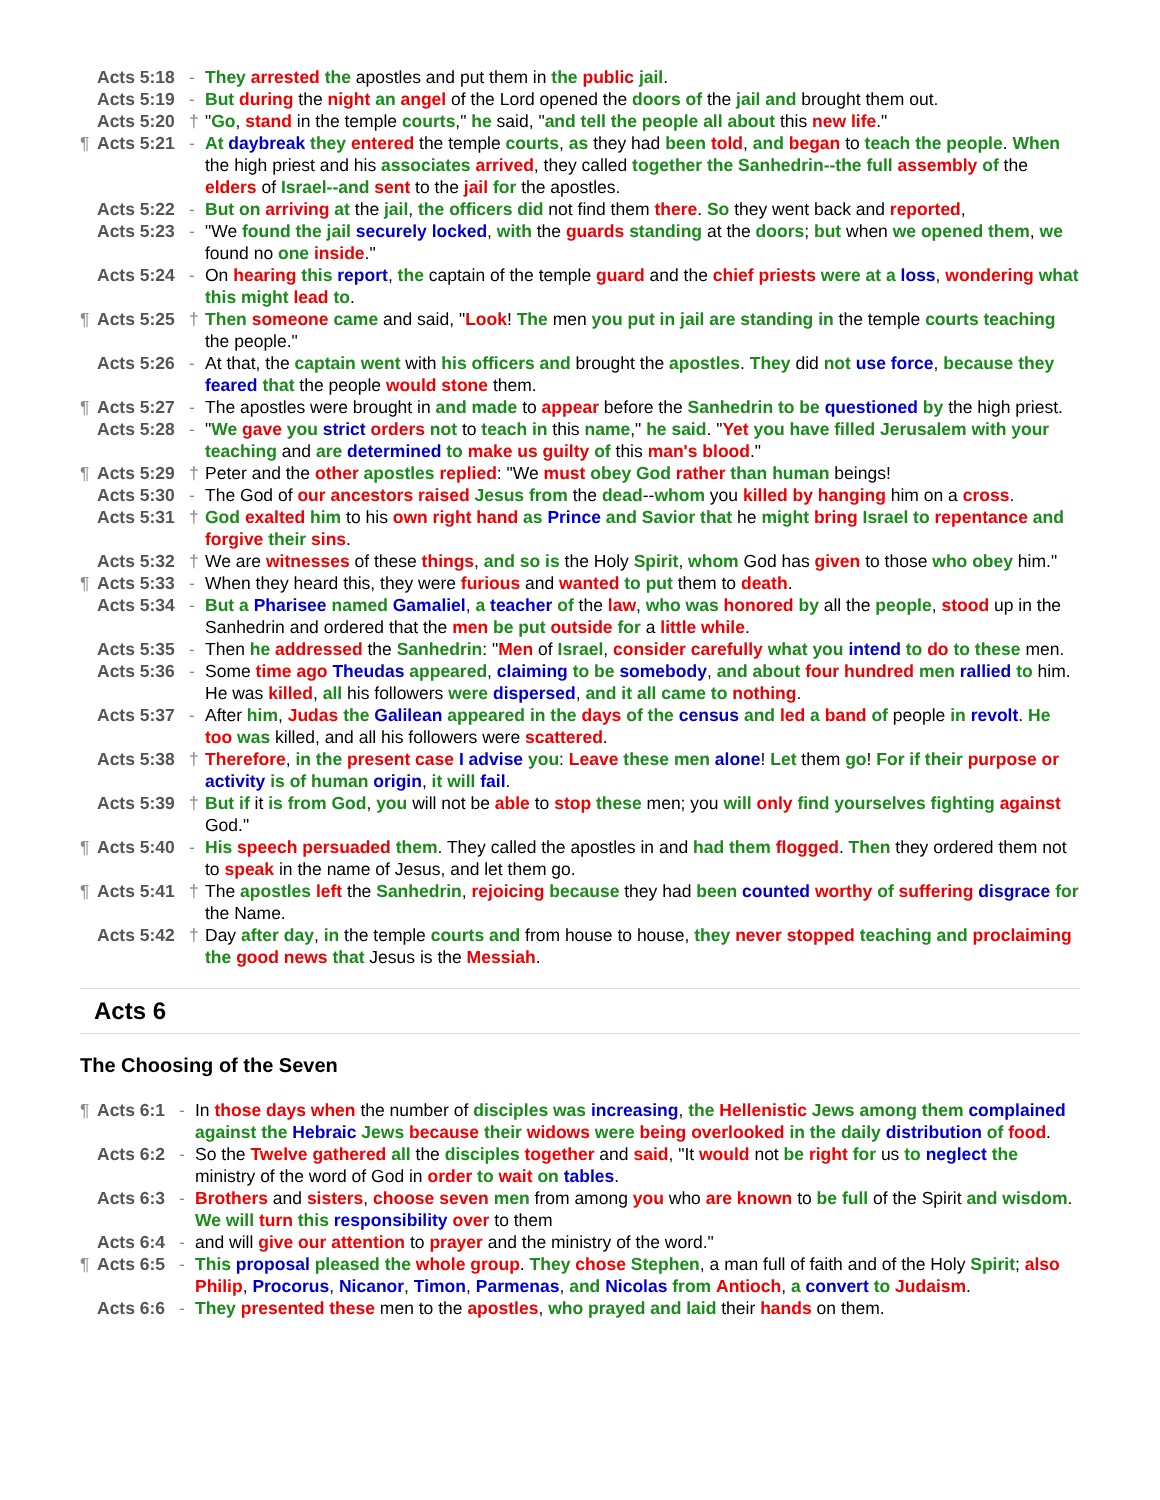Acts 5:18 - They arrested the apostles and put them in the public jail.
Acts 5:19 - But during the night an angel of the Lord opened the doors of the jail and brought them out.
Acts 5:20 † "Go, stand in the temple courts," he said, "and tell the people all about this new life."
¶ Acts 5:21 - At daybreak they entered the temple courts, as they had been told, and began to teach the people. When the high priest and his associates arrived, they called together the Sanhedrin--the full assembly of the elders of Israel--and sent to the jail for the apostles.
Acts 5:22 - But on arriving at the jail, the officers did not find them there. So they went back and reported,
Acts 5:23 - "We found the jail securely locked, with the guards standing at the doors; but when we opened them, we found no one inside."
Acts 5:24 - On hearing this report, the captain of the temple guard and the chief priests were at a loss, wondering what this might lead to.
¶ Acts 5:25 † Then someone came and said, "Look! The men you put in jail are standing in the temple courts teaching the people."
Acts 5:26 - At that, the captain went with his officers and brought the apostles. They did not use force, because they feared that the people would stone them.
¶ Acts 5:27 - The apostles were brought in and made to appear before the Sanhedrin to be questioned by the high priest.
Acts 5:28 - "We gave you strict orders not to teach in this name," he said. "Yet you have filled Jerusalem with your teaching and are determined to make us guilty of this man's blood."
¶ Acts 5:29 † Peter and the other apostles replied: "We must obey God rather than human beings!
Acts 5:30 - The God of our ancestors raised Jesus from the dead--whom you killed by hanging him on a cross.
Acts 5:31 † God exalted him to his own right hand as Prince and Savior that he might bring Israel to repentance and forgive their sins.
Acts 5:32 † We are witnesses of these things, and so is the Holy Spirit, whom God has given to those who obey him."
¶ Acts 5:33 - When they heard this, they were furious and wanted to put them to death.
Acts 5:34 - But a Pharisee named Gamaliel, a teacher of the law, who was honored by all the people, stood up in the Sanhedrin and ordered that the men be put outside for a little while.
Acts 5:35 - Then he addressed the Sanhedrin: "Men of Israel, consider carefully what you intend to do to these men.
Acts 5:36 - Some time ago Theudas appeared, claiming to be somebody, and about four hundred men rallied to him. He was killed, all his followers were dispersed, and it all came to nothing.
Acts 5:37 - After him, Judas the Galilean appeared in the days of the census and led a band of people in revolt. He too was killed, and all his followers were scattered.
Acts 5:38 † Therefore, in the present case I advise you: Leave these men alone! Let them go! For if their purpose or activity is of human origin, it will fail.
Acts 5:39 † But if it is from God, you will not be able to stop these men; you will only find yourselves fighting against God."
¶ Acts 5:40 - His speech persuaded them. They called the apostles in and had them flogged. Then they ordered them not to speak in the name of Jesus, and let them go.
¶ Acts 5:41 † The apostles left the Sanhedrin, rejoicing because they had been counted worthy of suffering disgrace for the Name.
Acts 5:42 † Day after day, in the temple courts and from house to house, they never stopped teaching and proclaiming the good news that Jesus is the Messiah.
Acts 6
The Choosing of the Seven
¶ Acts 6:1 - In those days when the number of disciples was increasing, the Hellenistic Jews among them complained against the Hebraic Jews because their widows were being overlooked in the daily distribution of food.
Acts 6:2 - So the Twelve gathered all the disciples together and said, "It would not be right for us to neglect the ministry of the word of God in order to wait on tables.
Acts 6:3 - Brothers and sisters, choose seven men from among you who are known to be full of the Spirit and wisdom. We will turn this responsibility over to them
Acts 6:4 - and will give our attention to prayer and the ministry of the word."
¶ Acts 6:5 - This proposal pleased the whole group. They chose Stephen, a man full of faith and of the Holy Spirit; also Philip, Procorus, Nicanor, Timon, Parmenas, and Nicolas from Antioch, a convert to Judaism.
Acts 6:6 - They presented these men to the apostles, who prayed and laid their hands on them.